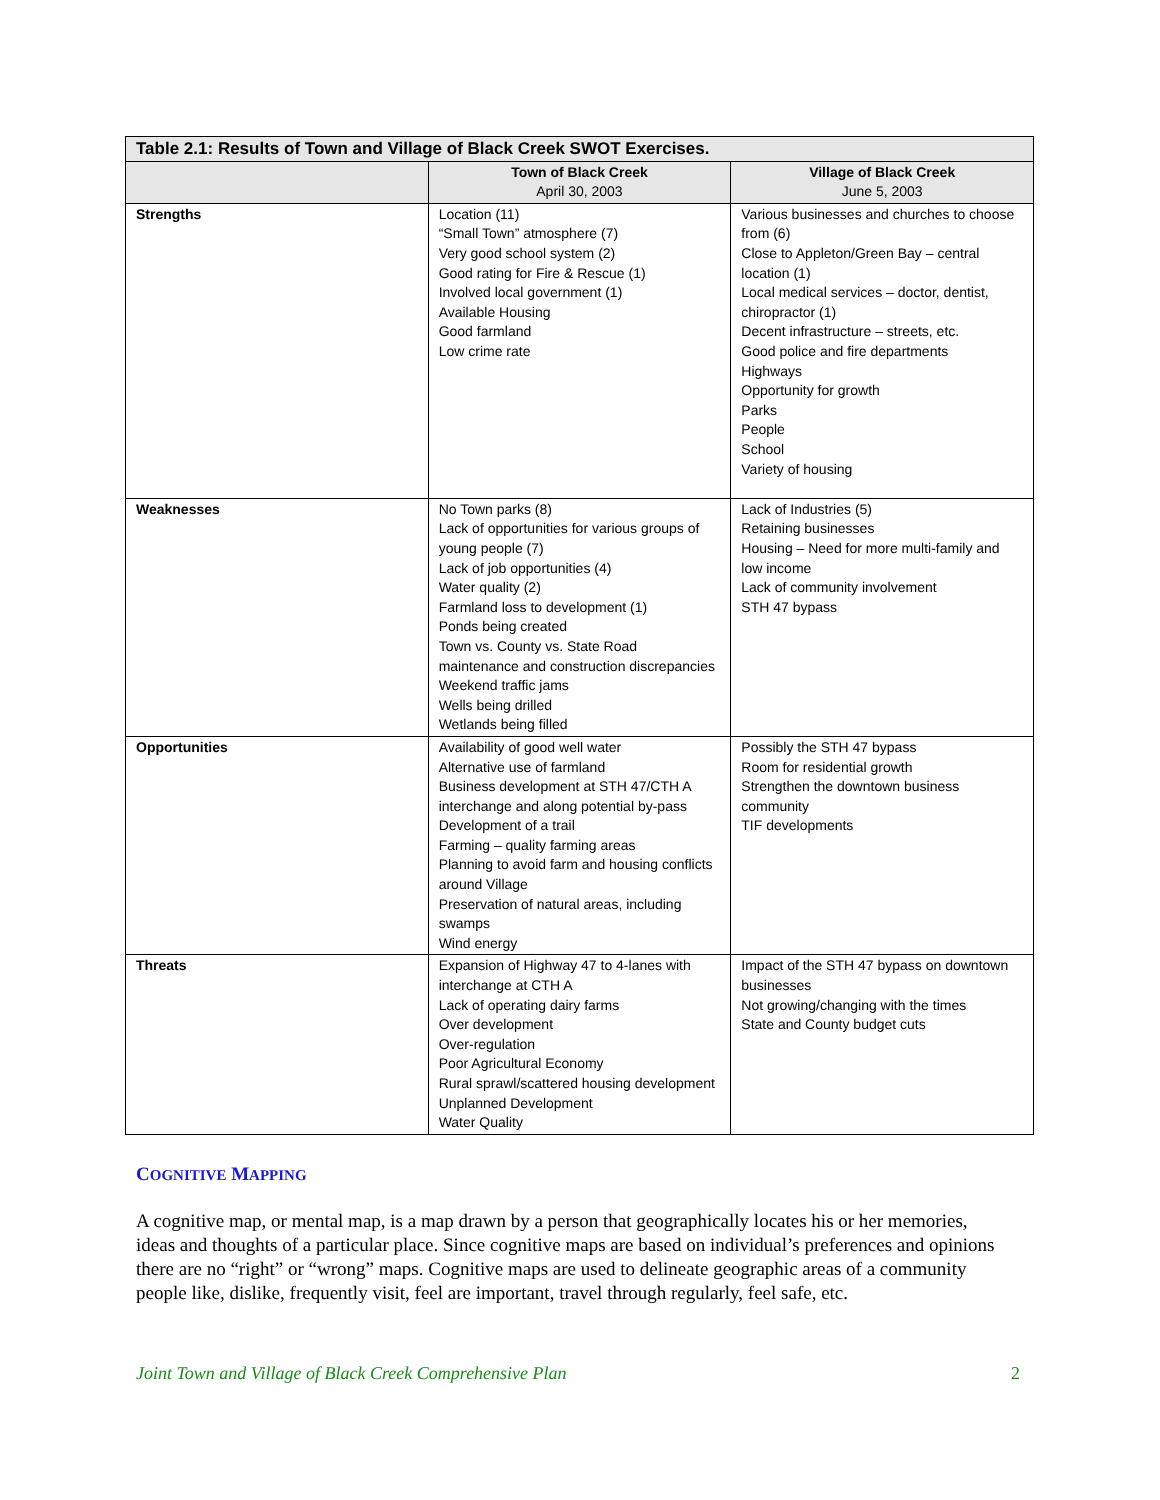| Table 2.1: Results of Town and Village of Black Creek SWOT Exercises. | | |
| --- | --- | --- |
| | Town of Black Creek April 30, 2003 | Village of Black Creek June 5, 2003 |
| Strengths | Location (11) “Small Town” atmosphere (7) Very good school system (2) Good rating for Fire & Rescue (1) Involved local government (1) Available Housing Good farmland Low crime rate | Various businesses and churches to choose from (6) Close to Appleton/Green Bay – central location (1) Local medical services – doctor, dentist, chiropractor (1) Decent infrastructure – streets, etc. Good police and fire departments Highways Opportunity for growth Parks People School Variety of housing |
| Weaknesses | No Town parks (8) Lack of opportunities for various groups of young people (7) Lack of job opportunities (4) Water quality (2) Farmland loss to development (1) Ponds being created Town vs. County vs. State Road maintenance and construction discrepancies Weekend traffic jams Wells being drilled Wetlands being filled | Lack of Industries (5) Retaining businesses Housing – Need for more multi-family and low income Lack of community involvement STH 47 bypass |
| Opportunities | Availability of good well water Alternative use of farmland Business development at STH 47/CTH A interchange and along potential by-pass Development of a trail Farming – quality farming areas Planning to avoid farm and housing conflicts around Village Preservation of natural areas, including swamps Wind energy | Possibly the STH 47 bypass Room for residential growth Strengthen the downtown business community TIF developments |
| Threats | Expansion of Highway 47 to 4-lanes with interchange at CTH A Lack of operating dairy farms Over development Over-regulation Poor Agricultural Economy Rural sprawl/scattered housing development Unplanned Development Water Quality | Impact of the STH 47 bypass on downtown businesses Not growing/changing with the times State and County budget cuts |
COGNITIVE MAPPING
A cognitive map, or mental map, is a map drawn by a person that geographically locates his or her memories, ideas and thoughts of a particular place. Since cognitive maps are based on individual’s preferences and opinions there are no “right” or “wrong” maps. Cognitive maps are used to delineate geographic areas of a community people like, dislike, frequently visit, feel are important, travel through regularly, feel safe, etc.
Joint Town and Village of Black Creek Comprehensive Plan 2